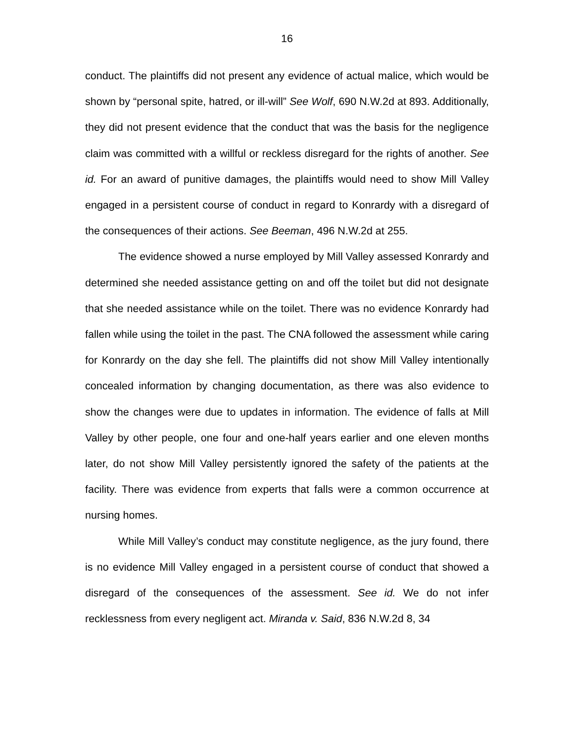16
conduct. The plaintiffs did not present any evidence of actual malice, which would be shown by “personal spite, hatred, or ill-will” See Wolf, 690 N.W.2d at 893. Additionally, they did not present evidence that the conduct that was the basis for the negligence claim was committed with a willful or reckless disregard for the rights of another. See id. For an award of punitive damages, the plaintiffs would need to show Mill Valley engaged in a persistent course of conduct in regard to Konrardy with a disregard of the consequences of their actions. See Beeman, 496 N.W.2d at 255.
The evidence showed a nurse employed by Mill Valley assessed Konrardy and determined she needed assistance getting on and off the toilet but did not designate that she needed assistance while on the toilet. There was no evidence Konrardy had fallen while using the toilet in the past. The CNA followed the assessment while caring for Konrardy on the day she fell. The plaintiffs did not show Mill Valley intentionally concealed information by changing documentation, as there was also evidence to show the changes were due to updates in information. The evidence of falls at Mill Valley by other people, one four and one-half years earlier and one eleven months later, do not show Mill Valley persistently ignored the safety of the patients at the facility. There was evidence from experts that falls were a common occurrence at nursing homes.
While Mill Valley’s conduct may constitute negligence, as the jury found, there is no evidence Mill Valley engaged in a persistent course of conduct that showed a disregard of the consequences of the assessment. See id. We do not infer recklessness from every negligent act. Miranda v. Said, 836 N.W.2d 8, 34